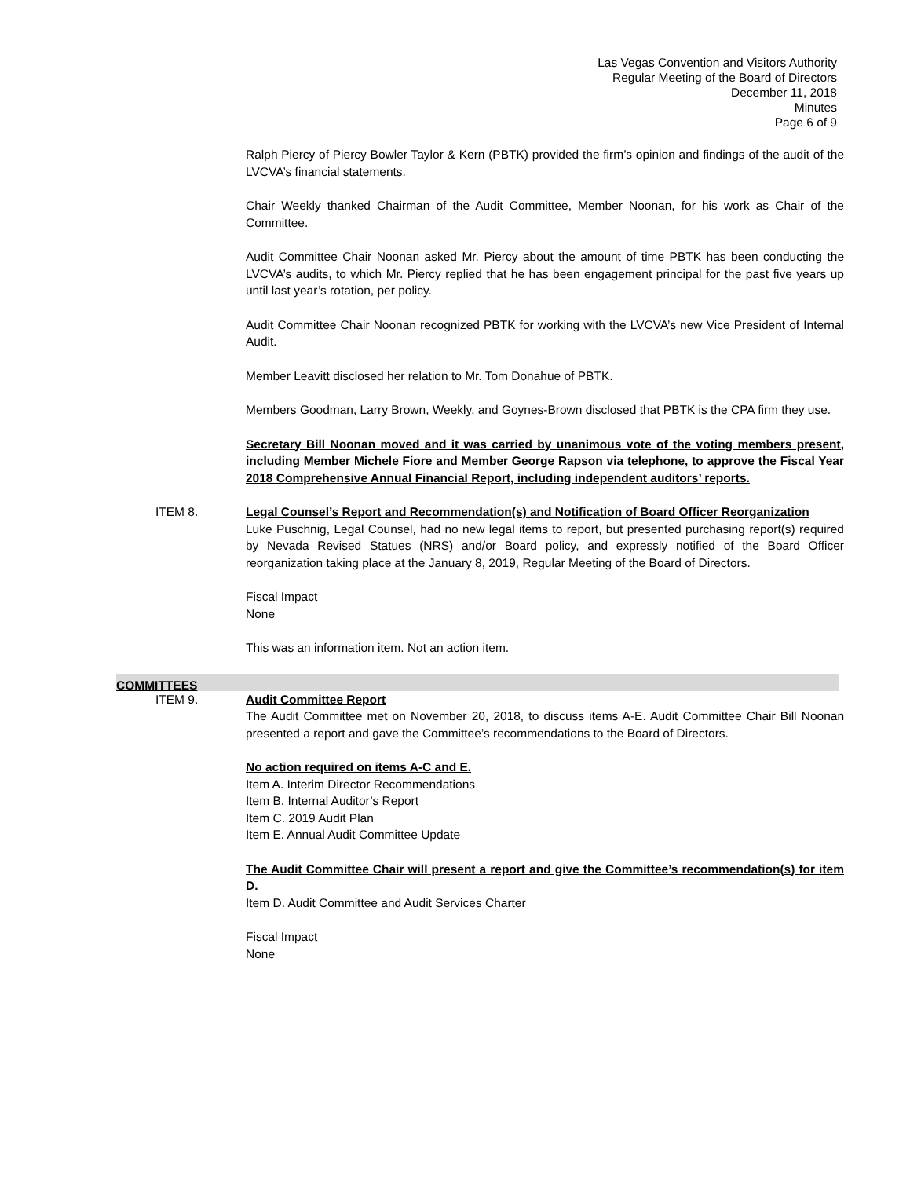Las Vegas Convention and Visitors Authority
Regular Meeting of the Board of Directors
December 11, 2018
Minutes
Page 6 of 9
Ralph Piercy of Piercy Bowler Taylor & Kern (PBTK) provided the firm’s opinion and findings of the audit of the LVCVA’s financial statements.
Chair Weekly thanked Chairman of the Audit Committee, Member Noonan, for his work as Chair of the Committee.
Audit Committee Chair Noonan asked Mr. Piercy about the amount of time PBTK has been conducting the LVCVA’s audits, to which Mr. Piercy replied that he has been engagement principal for the past five years up until last year’s rotation, per policy.
Audit Committee Chair Noonan recognized PBTK for working with the LVCVA’s new Vice President of Internal Audit.
Member Leavitt disclosed her relation to Mr. Tom Donahue of PBTK.
Members Goodman, Larry Brown, Weekly, and Goynes-Brown disclosed that PBTK is the CPA firm they use.
Secretary Bill Noonan moved and it was carried by unanimous vote of the voting members present, including Member Michele Fiore and Member George Rapson via telephone, to approve the Fiscal Year 2018 Comprehensive Annual Financial Report, including independent auditors’ reports.
ITEM 8.
Legal Counsel’s Report and Recommendation(s) and Notification of Board Officer Reorganization
Luke Puschnig, Legal Counsel, had no new legal items to report, but presented purchasing report(s) required by Nevada Revised Statues (NRS) and/or Board policy, and expressly notified of the Board Officer reorganization taking place at the January 8, 2019, Regular Meeting of the Board of Directors.
Fiscal Impact
None
This was an information item. Not an action item.
COMMITTEES
ITEM 9.
Audit Committee Report
The Audit Committee met on November 20, 2018, to discuss items A-E. Audit Committee Chair Bill Noonan presented a report and gave the Committee’s recommendations to the Board of Directors.
No action required on items A-C and E.
Item A. Interim Director Recommendations
Item B. Internal Auditor’s Report
Item C. 2019 Audit Plan
Item E. Annual Audit Committee Update
The Audit Committee Chair will present a report and give the Committee’s recommendation(s) for item D.
Item D. Audit Committee and Audit Services Charter
Fiscal Impact
None